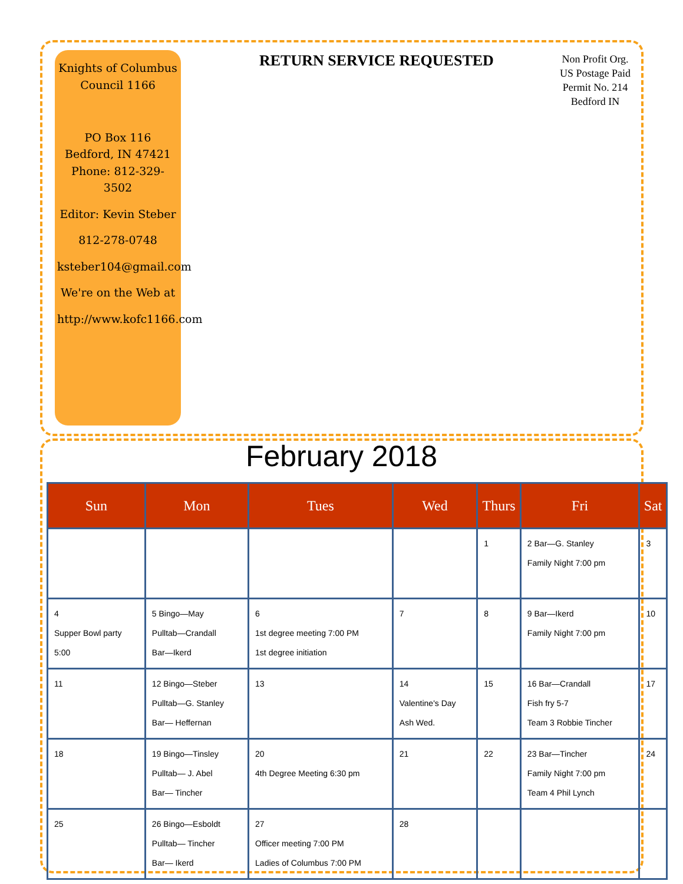Knights of Columbus
Council 1166
PO Box 116
Bedford, IN 47421
Phone: 812-329-3502
Editor: Kevin Steber
812-278-0748
ksteber104@gmail.com
We're on the Web at
http://www.kofc1166.com
RETURN SERVICE REQUESTED
Non Profit Org.
US Postage Paid
Permit No. 214
Bedford IN
February 2018
| Sun | Mon | Tues | Wed | Thurs | Fri | Sat |
| --- | --- | --- | --- | --- | --- | --- |
| | | | | 1 | 2 Bar—G. Stanley Family Night 7:00 pm | 3 |
| 4 Supper Bowl party 5:00 | 5 Bingo—May Pulltab—Crandall Bar—Ikerd | 6 1st degree meeting 7:00 PM 1st degree initiation | 7 | 8 | 9 Bar—Ikerd Family Night 7:00 pm | 10 |
| 11 | 12 Bingo—Steber Pulltab—G. Stanley Bar— Heffernan | 13 | 14 Valentine's Day Ash Wed. | 15 | 16 Bar—Crandall Fish fry 5-7 Team 3 Robbie Tincher | 17 |
| 18 | 19 Bingo—Tinsley Pulltab— J. Abel Bar— Tincher | 20 4th Degree Meeting 6:30 pm | 21 | 22 | 23 Bar—Tincher Family Night 7:00 pm Team 4 Phil Lynch | 24 |
| 25 | 26 Bingo—Esboldt Pulltab— Tincher Bar— Ikerd | 27 Officer meeting 7:00 PM Ladies of Columbus 7:00 PM | 28 | | | |